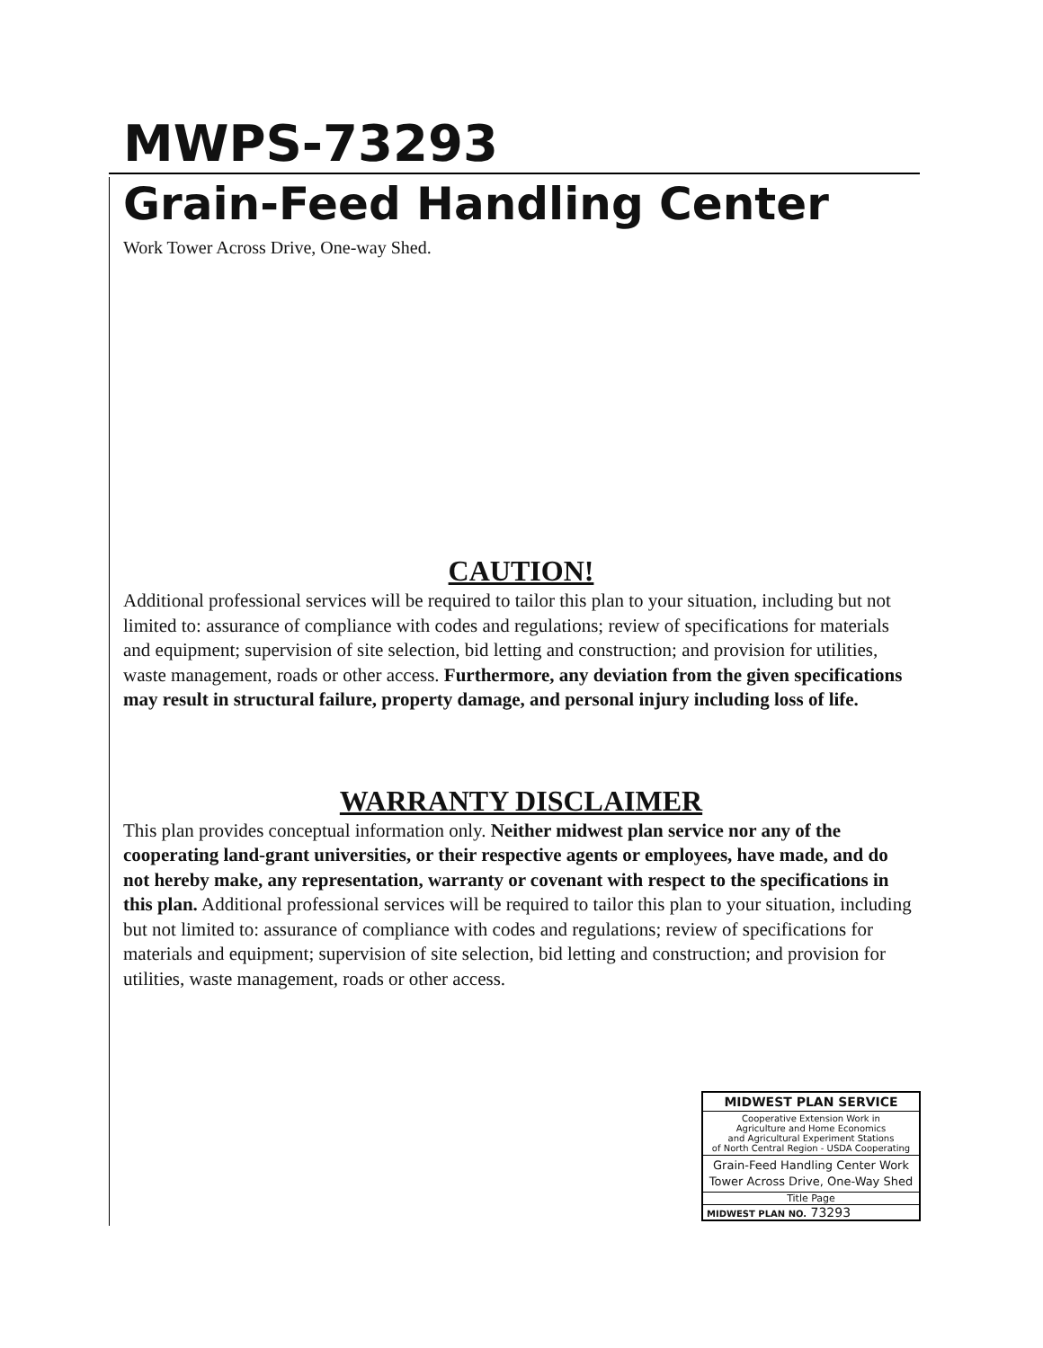MWPS-73293
Grain-Feed Handling Center
Work Tower Across Drive, One-way Shed.
CAUTION!
Additional professional services will be required to tailor this plan to your situation, including but not limited to: assurance of compliance with codes and regulations; review of specifications for materials and equipment; supervision of site selection, bid letting and construction; and provision for utilities, waste management, roads or other access. Furthermore, any deviation from the given specifications may result in structural failure, property damage, and personal injury including loss of life.
WARRANTY DISCLAIMER
This plan provides conceptual information only. Neither midwest plan service nor any of the cooperating land-grant universities, or their respective agents or employees, have made, and do not hereby make, any representation, warranty or covenant with respect to the specifications in this plan. Additional professional services will be required to tailor this plan to your situation, including but not limited to: assurance of compliance with codes and regulations; review of specifications for materials and equipment; supervision of site selection, bid letting and construction; and provision for utilities, waste management, roads or other access.
MIDWEST PLAN SERVICE
Cooperative Extension Work in
Agriculture and Home Economics
and Agricultural Experiment Stations
of North Central Region - USDA Cooperating
Grain-Feed Handling Center Work Tower Across Drive, One-Way Shed
Title Page
MIDWEST PLAN NO. 73293